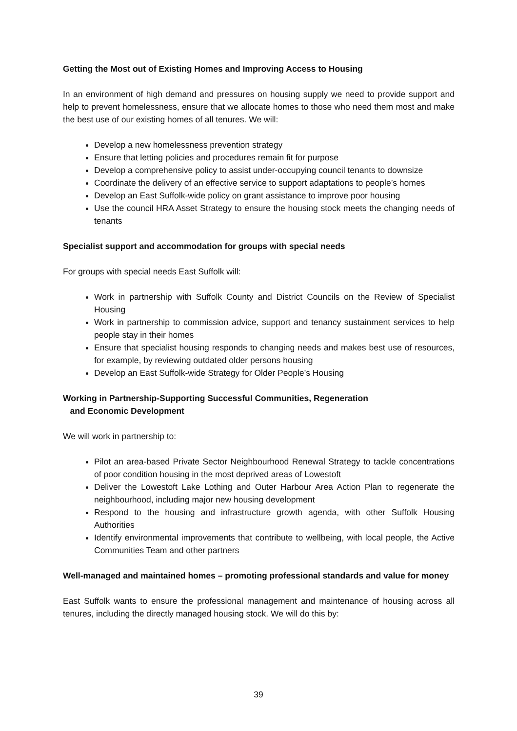Getting the Most out of Existing Homes and Improving Access to Housing
In an environment of high demand and pressures on housing supply we need to provide support and help to prevent homelessness, ensure that we allocate homes to those who need them most and make the best use of our existing homes of all tenures. We will:
Develop a new homelessness prevention strategy
Ensure that letting policies and procedures remain fit for purpose
Develop a comprehensive policy to assist under-occupying council tenants to downsize
Coordinate the delivery of an effective service to support adaptations to people’s homes
Develop an East Suffolk-wide policy on grant assistance to improve poor housing
Use the council HRA Asset Strategy to ensure the housing stock meets the changing needs of tenants
Specialist support and accommodation for groups with special needs
For groups with special needs East Suffolk will:
Work in partnership with Suffolk County and District Councils on the Review of Specialist Housing
Work in partnership to commission advice, support and tenancy sustainment services to help people stay in their homes
Ensure that specialist housing responds to changing needs and makes best use of resources, for example, by reviewing outdated older persons housing
Develop an East Suffolk-wide Strategy for Older People’s Housing
Working in Partnership-Supporting Successful Communities, Regeneration
and Economic Development
We will work in partnership to:
Pilot an area-based Private Sector Neighbourhood Renewal Strategy to tackle concentrations of poor condition housing in the most deprived areas of Lowestoft
Deliver the Lowestoft Lake Lothing and Outer Harbour Area Action Plan to regenerate the neighbourhood, including major new housing development
Respond to the housing and infrastructure growth agenda, with other Suffolk Housing Authorities
Identify environmental improvements that contribute to wellbeing, with local people, the Active Communities Team and other partners
Well-managed and maintained homes – promoting professional standards and value for money
East Suffolk wants to ensure the professional management and maintenance of housing across all tenures, including the directly managed housing stock. We will do this by:
39